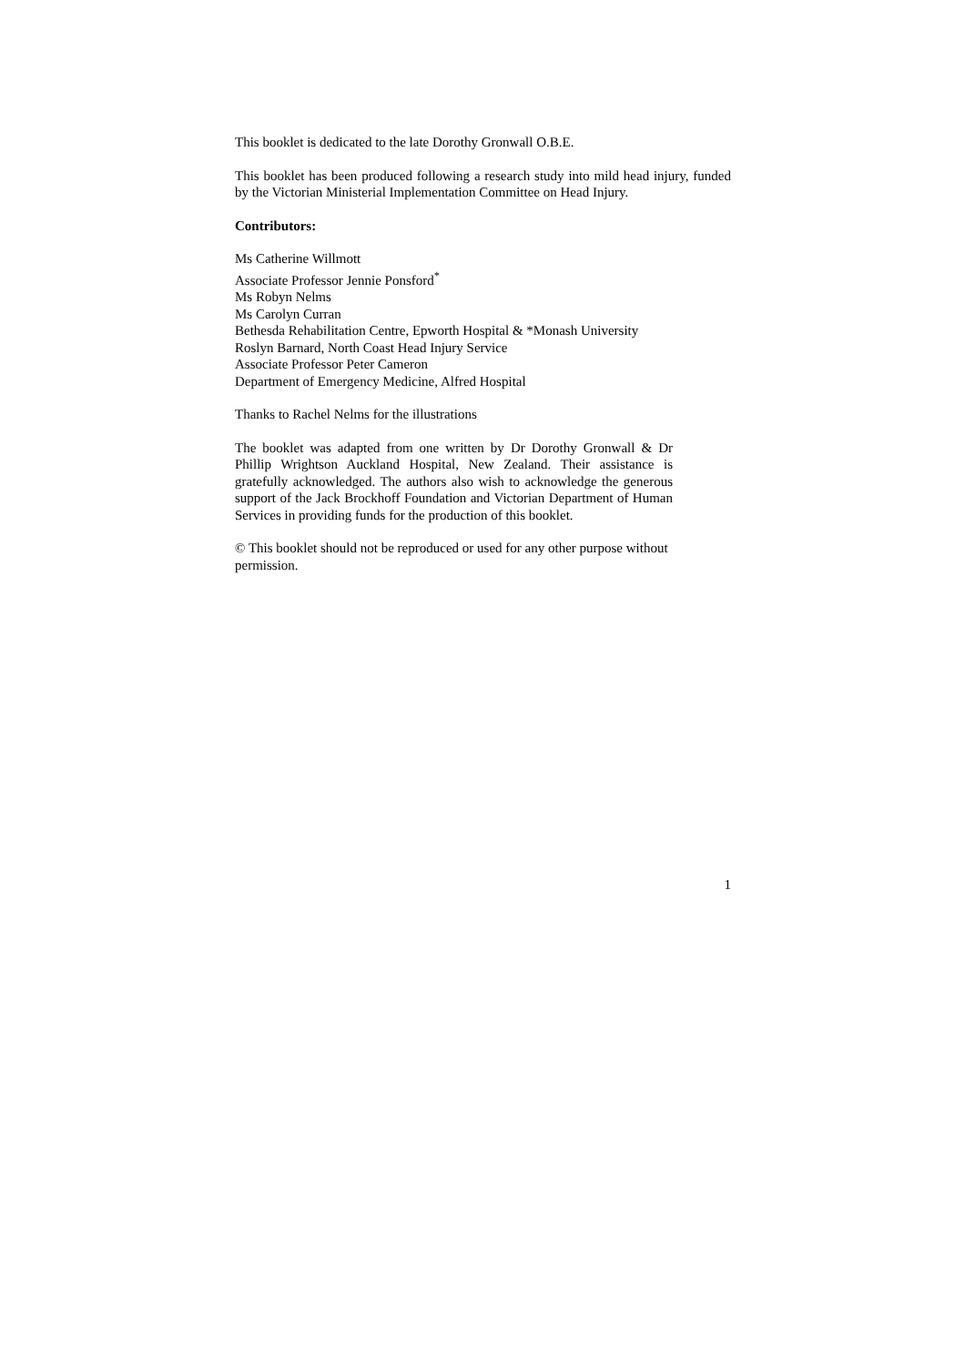This booklet is dedicated to the late Dorothy Gronwall O.B.E.
This booklet has been produced following a research study into mild head injury, funded by the Victorian Ministerial Implementation Committee on Head Injury.
Contributors:
Ms Catherine Willmott
Associate Professor Jennie Ponsford<sup>*</sup>
Ms Robyn Nelms
Ms Carolyn Curran
Bethesda Rehabilitation Centre, Epworth Hospital & *Monash University
Roslyn Barnard, North Coast Head Injury Service
Associate Professor Peter Cameron
Department of Emergency Medicine, Alfred Hospital
Thanks to Rachel Nelms for the illustrations
The booklet was adapted from one written by Dr Dorothy Gronwall & Dr Phillip Wrightson Auckland Hospital, New Zealand. Their assistance is gratefully acknowledged. The authors also wish to acknowledge the generous support of the Jack Brockhoff Foundation and Victorian Department of Human Services in providing funds for the production of this booklet.
© This booklet should not be reproduced or used for any other purpose without permission.
1